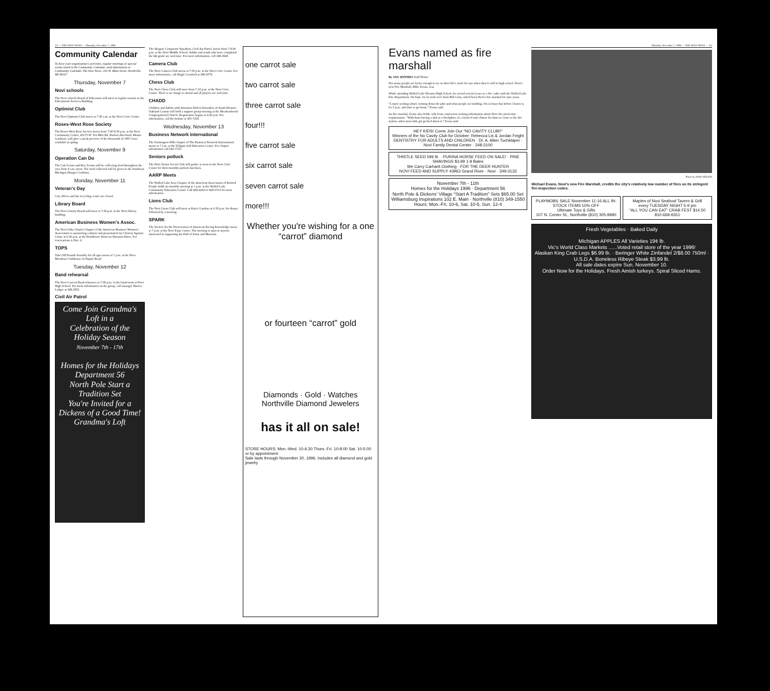2A — THE NOVI NEWS — Thursday, November 7, 1996
Community Calendar
To have your organization's activities, regular meetings or special events listed in the Community Calendar, send information to Community Calendar, The Novi News, 104 W. Main Street, Northville, MI 48167.
Thursday, November 7
Novi schools
The Novi schools Board of Education will meet in regular session in the Educational Services Building.
Optimist Club
The Novi Optimist Club meets at 7:30 a.m. at the Novi Civic Center.
Roses-West Rose Society
The Roses-West Rose Society meets from 7:30-9:30 p.m. at the Novi Community Center, 45175 W. Ten Mile Rd. Barbara Reichard, Master Gardener, will give a sneak preview of the thousands of 1997 roses available in spring.
Saturday, November 9
Operation Can Do
The Cub Scouts and Boy Scouts will be collecting food throughout the area from 8 a.m.-noon. The food collected will be given to the Southeast Michigan Hunger Coalition.
Monday, November 11
Veteran's Day
City offices and the recycling center are closed.
Library Board
The Novi Library Board will meet at 7:30 p.m. in the Novi library building.
American Business Women's Assoc.
The Novi Oaks Charter Chapter of the American Business Women's Association is sponsoring a dinner and presentation by Citizens Against Crime at 6:30 p.m. at the Doubletree Hotel on Sheraton Drive. For reservations is Nov. 6.
TOPS
Take Off Pounds Sensibly for all ages meets at 7 p.m. at the Novi Meadows Clubhouse on Napier Road.
Tuesday, November 12
Band rehearsal
The Novi Concert Band rehearses at 7:30 p.m. in the band room at Novi High School. For more information on the group, call manager Warren Ledger at 348-2955.
Civil Air Patrol
Come Join Grandma's Loft in a
Celebration of the Holiday Season
November 7th - 17th
Homes for the Holidays
Department 56
North Pole Start a Tradition Set
You're Invited for a Dickens of a Good Time!
Grandma's Loft
The Skygate Composite Squadron, Civil Air Patrol, meets from 7-9:30 p.m. at the Novi Middle School. Adults and youth who have completed the 6th grade are welcome. For more information, call 349-2669.
Camera Club
The Novi Camera Club meets at 7:30 p.m. in the Novi Civic Center. For more information, call Hugh Crawford at 349-5079.
Chess Club
The Novi Chess Club will meet from 7-10 p.m. at the Novi Civic Center. There is no charge to attend and all players are welcome.
CHADD
Children and Adults with Attention Deficit Disorders of South Western Oakland County will hold a support group meeting at the Meadowbrook Congregational Church. Registration begins at 6:45 p.m. For information, call the hotline at 305-7259.
Wednesday, November 13
Business Network International
The Farmington Hills chapter of The Business Network International meets at 7 a.m. at the Tollgate 4-H Education Center. For chapter information call 642-7725.
Seniors potluck
The Novi Senior Social Club will gather at noon in the Novi Civic Center for their monthly potluck luncheon.
AARP Meets
The Walled Lake Area Chapter of the American Association of Retired People holds its monthly meeting at 1 p.m. at the Walled Lake Community Education Center. Call 669-4243 or 669-5753 for more information.
Lions Club
The Novi Lions Club will meet at Kim's Gardens at 6:30 p.m. for dinner followed by a meeting.
SPARK
The Society for the Preservation of American Racing Knowledge meets at 7 p.m. at the Novi Expo Center. The meeting is open to anyone interested in supporting the Hall of Fame and Museum.
one carrot sale
two carrot sale
three carrot sale
four!!!
five carrot sale
six carrot sale
seven carrot sale
more!!!
Whether you're wishing for a one “carrot” diamond
or fourteen “carrot” gold
Diamonds · Gold · Watches
Northville Diamond Jewelers
has it all on sale!
STORE HOURS: Mon.-Wed. 10-6:30 Thurs.-Fri. 10-8:00 Sat. 10-5:00 or by appointment
Sale lasts through November 30, 1996. Includes all diamond and gold jewelry
Evans named as fire marshall
By JAN JEFFRES Staff Writer
Not many people are lucky enough to try on their life's work for size when they're still in high school. Novi's new Fire Marshall, Mike Evans, was.
While attending Walled Lake Western High School, he served several years as a fire cadet with the Walled Lake Fire Department. On Sept. 23, he took over from Bill Conn, who'd been Novi's fire marshal for nine years.
“I enjoy seeking what's coming down the pike and what people are building. I'm so busy that before I know it, it's 5 p.m. and time to go home,” Evans said.
As fire marshal, Evans also fields calls from contractors seeking information about Novi fire protection requirements. “With them having a dad as a firefighter, it's a kind of anti-climax for them to come to the fire station, when most kids get gecked about it,” Evans said.
HEY KIDS! Come Join Our “NO CAVITY CLUB!!”
Winners of the No Cavity Club for October: Rebecca Lis & Jordan Feight
DENTISTRY FOR ADULTS AND CHILDREN · Dr. A. Allen Tuchklaper · Novi Family Dental Center · 348-3100
THISTLE SEED 59¢ lb. · PURINA HORSE FEED ON SALE! · PINE SHAVINGS $3.99 1-9 Bales
We Carry Carhartt Clothing · FOR THE DEER HUNTER
NOVI FEED AND SUPPLY 43963 Grand River · Novi · 349-3133
November 7th - 11th
Homes for the Holidays 1996 · Department 56
North Pole & Dickens' Village “Start A Tradition” Sets $65.00 Set
Williamsburg Inspirations 102 E. Main · Northville (810) 349-1550
Hours: Mon.-Fri. 10-6, Sat. 10-5, Sun. 12-4
Thursday, November 7, 1996 — THE NOVI NEWS — 3A
Photo by JOHN HEIDER
Michael Evans, Novi's new Fire Marshall, credits the city's relatively low number of fires on its stringent fire-inspection codes.
PLAYMOBIL SALE November 11-16 ALL IN-STOCK ITEMS 10% OFF
Ultimate Toys & Gifts
107 N. Center St., Northville (810) 305-9990
Maples of Novi Seafood Tavern & Grill
every TUESDAY NIGHT 5-9 pm
“ALL YOU CAN EAT” CRAB FEST $14.50
810-669-6551
Fresh Vegetables · Baked Daily
Michigan APPLES All Varieties 19¢ lb.
Vic's World Class Markets ......Voted retail store of the year 1996!
Alaskan King Crab Legs $6.99 lb. · Beringer White Zinfandel 2/$8.00 750ml · U.S.D.A. Boneless Ribeye Steak $3.99 lb.
All sale dates expire Sun. November 10.
Order Now for the Holidays. Fresh Amish turkeys. Spiral Sliced Hams.